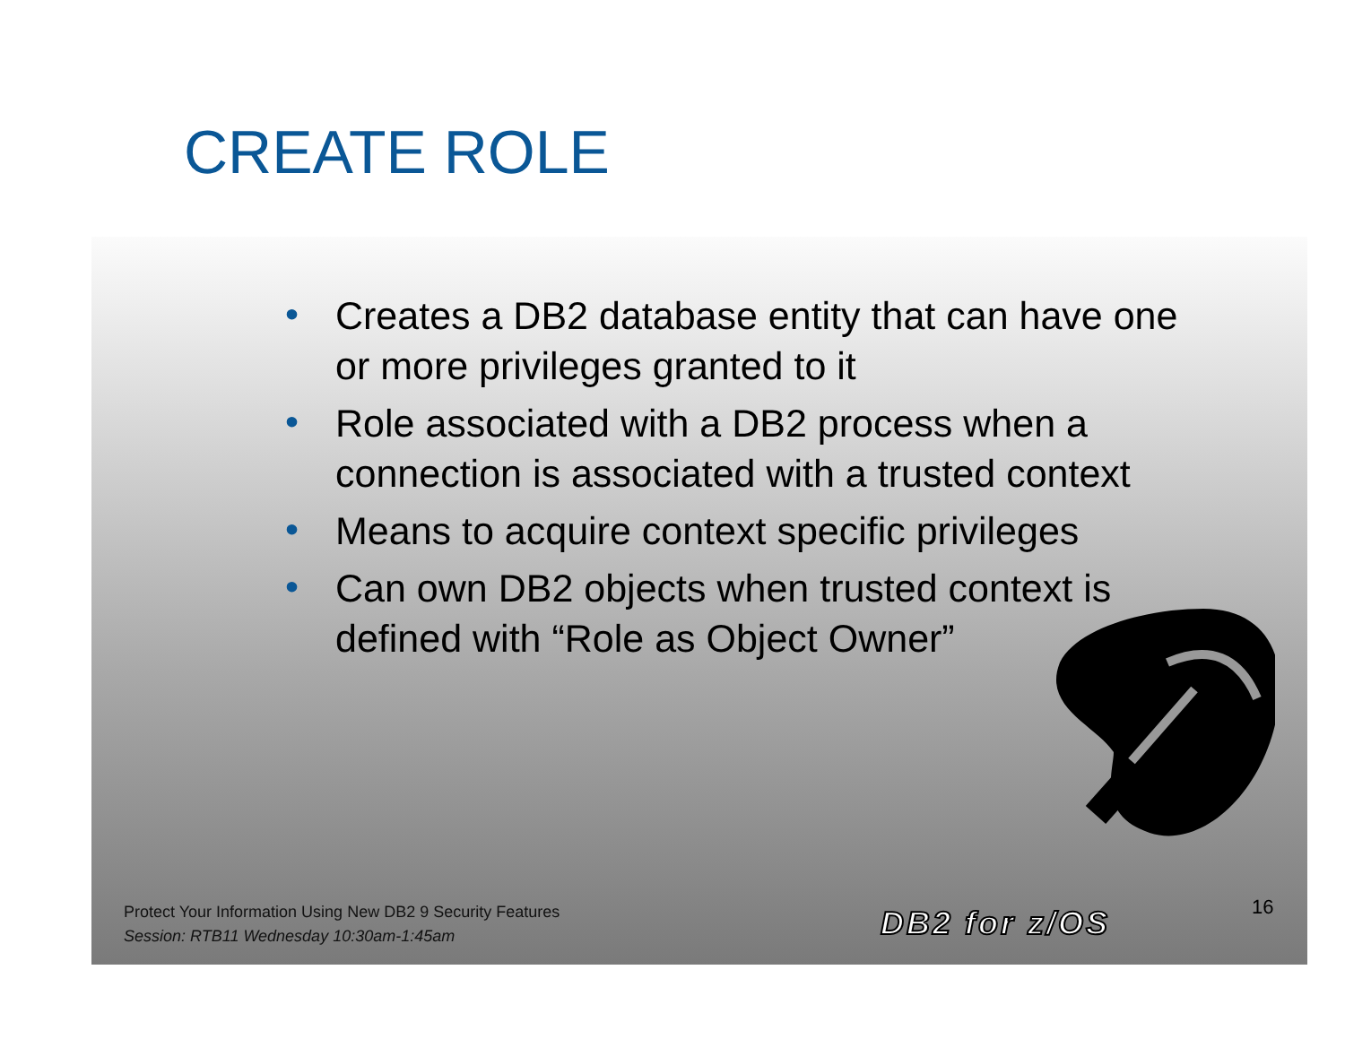CREATE ROLE
• Creates a DB2 database entity that can have one or more privileges granted to it
• Role associated with a DB2 process when a connection is associated with a trusted context
• Means to acquire context specific privileges
• Can own DB2 objects when trusted context is defined with “Role as Object Owner”
Protect Your Information Using New DB2 9 Security Features
Session: RTB11 Wednesday 10:30am-1:45am
DB2 for z/OS 16